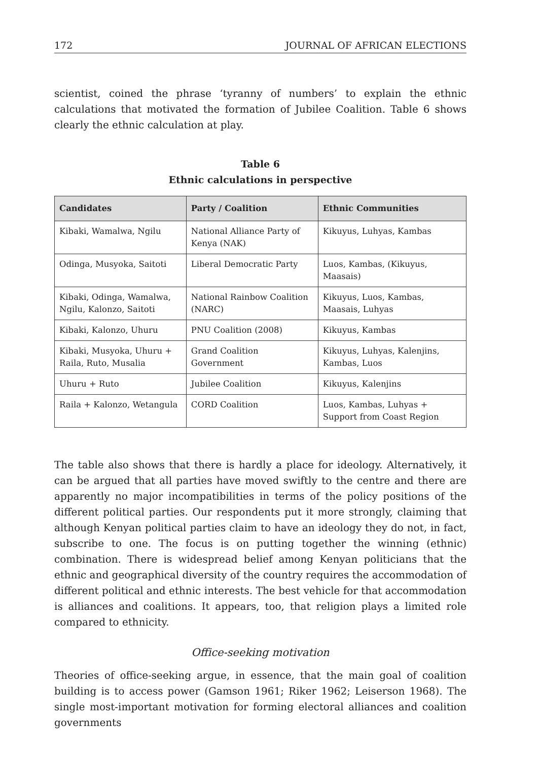172 JOURNAL OF AFRICAN ELECTIONS
scientist, coined the phrase ‘tyranny of numbers’ to explain the ethnic calculations that motivated the formation of Jubilee Coalition. Table 6 shows clearly the ethnic calculation at play.
Table 6
Ethnic calculations in perspective
| Candidates | Party / Coalition | Ethnic Communities |
| --- | --- | --- |
| Kibaki, Wamalwa, Ngilu | National Alliance Party of Kenya (NAK) | Kikuyus, Luhyas, Kambas |
| Odinga, Musyoka, Saitoti | Liberal Democratic Party | Luos, Kambas, (Kikuyus, Maasais) |
| Kibaki, Odinga, Wamalwa, Ngilu, Kalonzo, Saitoti | National Rainbow Coalition (NARC) | Kikuyus, Luos, Kambas, Maasais, Luhyas |
| Kibaki, Kalonzo, Uhuru | PNU Coalition (2008) | Kikuyus, Kambas |
| Kibaki, Musyoka, Uhuru + Raila, Ruto, Musalia | Grand Coalition Government | Kikuyus, Luhyas, Kalenjins, Kambas, Luos |
| Uhuru + Ruto | Jubilee Coalition | Kikuyus, Kalenjins |
| Raila + Kalonzo, Wetangula | CORD Coalition | Luos, Kambas, Luhyas + Support from Coast Region |
The table also shows that there is hardly a place for ideology. Alternatively, it can be argued that all parties have moved swiftly to the centre and there are apparently no major incompatibilities in terms of the policy positions of the different political parties. Our respondents put it more strongly, claiming that although Kenyan political parties claim to have an ideology they do not, in fact, subscribe to one. The focus is on putting together the winning (ethnic) combination. There is widespread belief among Kenyan politicians that the ethnic and geographical diversity of the country requires the accommodation of different political and ethnic interests. The best vehicle for that accommodation is alliances and coalitions. It appears, too, that religion plays a limited role compared to ethnicity.
Office-seeking motivation
Theories of office-seeking argue, in essence, that the main goal of coalition building is to access power (Gamson 1961; Riker 1962; Leiserson 1968). The single most-important motivation for forming electoral alliances and coalition governments